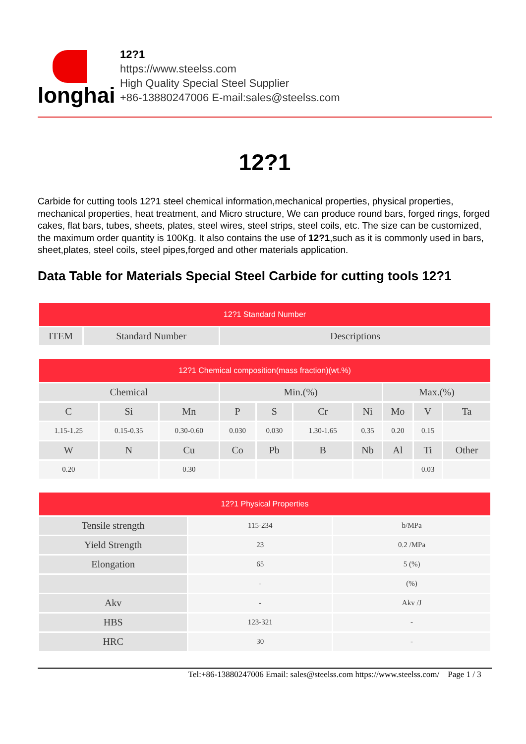longhai
12?1
https://www.steelss.com
High Quality Special Steel Supplier
+86-13880247006 E-mail:sales@steelss.com
12?1
Carbide for cutting tools 12?1 steel chemical information,mechanical properties, physical properties, mechanical properties, heat treatment, and Micro structure, We can produce round bars, forged rings, forged cakes, flat bars, tubes, sheets, plates, steel wires, steel strips, steel coils, etc. The size can be customized, the maximum order quantity is 100Kg. It also contains the use of 12?1,such as it is commonly used in bars, sheet,plates, steel coils, steel pipes,forged and other materials application.
Data Table for Materials Special Steel Carbide for cutting tools 12?1
| 12?1 Standard Number | | |
| --- | --- | --- |
| ITEM | Standard Number | Descriptions |
| 12?1 Chemical composition(mass fraction)(wt.%) | | | | | | | | | |
| --- | --- | --- | --- | --- | --- | --- | --- | --- | --- |
| Chemical | | | Min.(%) | | | | Max.(%) | | |
| C | Si | Mn | P | S | Cr | Ni | Mo | V | Ta |
| 1.15-1.25 | 0.15-0.35 | 0.30-0.60 | 0.030 | 0.030 | 1.30-1.65 | 0.35 | 0.20 | 0.15 | |
| W | N | Cu | Co | Pb | B | Nb | Al | Ti | Other |
| 0.20 | | 0.30 | | | | | | 0.03 | |
| 12?1 Physical Properties | | |
| --- | --- | --- |
| Tensile strength | 115-234 | b/MPa |
| Yield Strength | 23 | 0.2 /MPa |
| Elongation | 65 | 5 (%) |
| | - | (%) |
| Akv | - | Akv /J |
| HBS | 123-321 | - |
| HRC | 30 | - |
Tel:+86-13880247006 Email: sales@steelss.com https://www.steelss.com/ Page 1 / 3